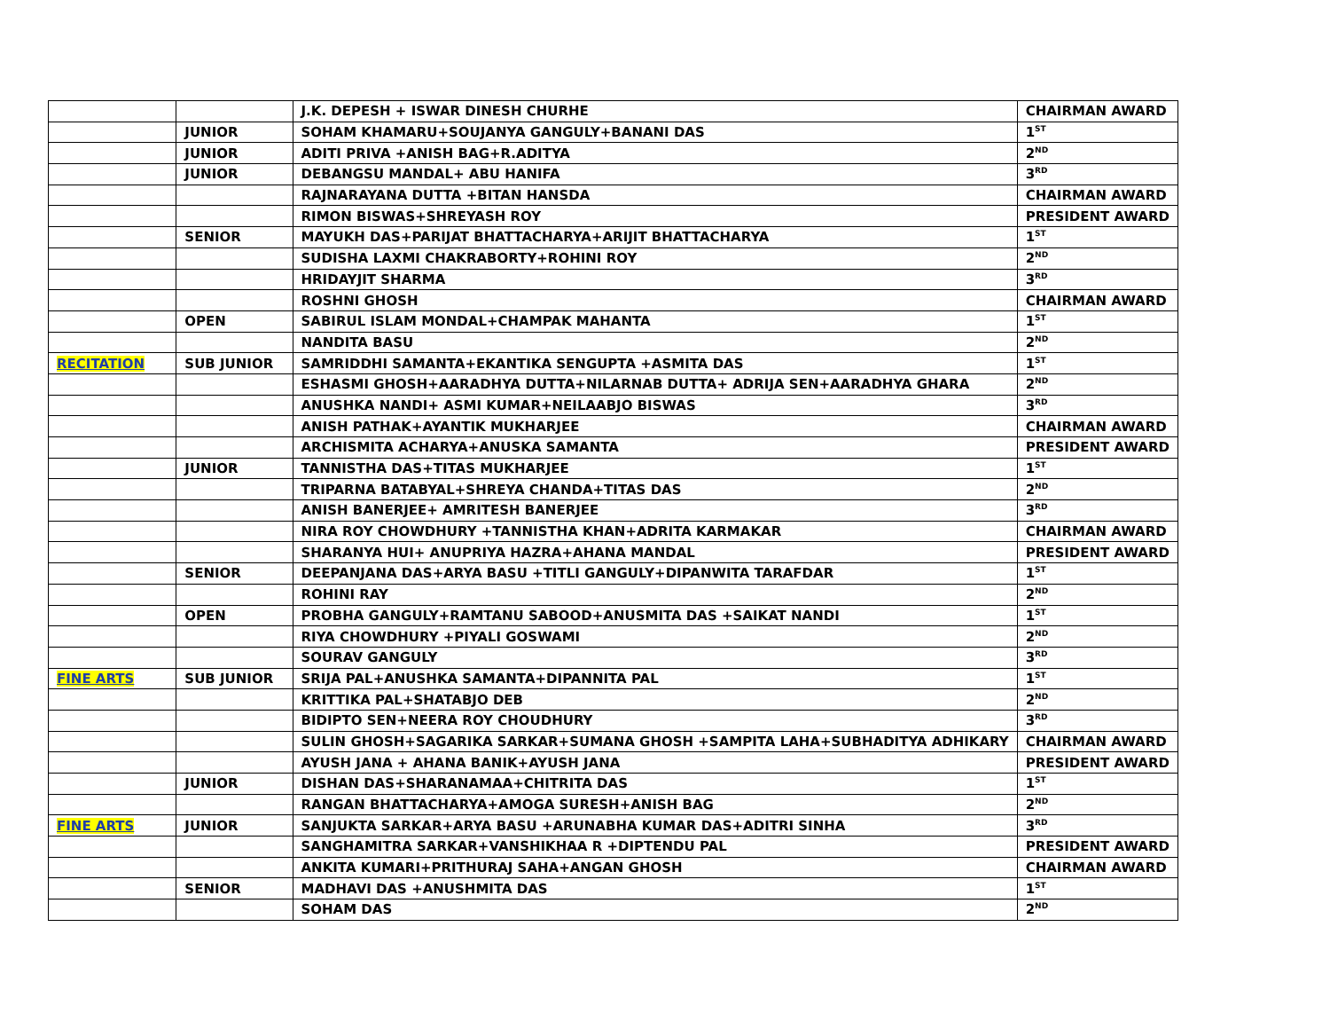| | | J.K. DEPESH + ISWAR DINESH CHURHE | CHAIRMAN AWARD |
| | JUNIOR | SOHAM KHAMARU+SOUJANYA GANGULY+BANANI DAS | 1<sup>ST</sup> |
| | JUNIOR | ADITI PRIVA +ANISH BAG+R.ADITYA | 2<sup>ND</sup> |
| | JUNIOR | DEBANGSU MANDAL+ ABU HANIFA | 3<sup>RD</sup> |
| | | RAJNARAYANA DUTTA +BITAN HANSDA | CHAIRMAN AWARD |
| | | RIMON BISWAS+SHREYASH ROY | PRESIDENT AWARD |
| | SENIOR | MAYUKH DAS+PARIJAT BHATTACHARYA+ARIJIT BHATTACHARYA | 1<sup>ST</sup> |
| | | SUDISHA LAXMI CHAKRABORTY+ROHINI ROY | 2<sup>ND</sup> |
| | | HRIDAYJIT SHARMA | 3<sup>RD</sup> |
| | | ROSHNI GHOSH | CHAIRMAN AWARD |
| | OPEN | SABIRUL ISLAM MONDAL+CHAMPAK MAHANTA | 1<sup>ST</sup> |
| | | NANDITA BASU | 2<sup>ND</sup> |
| RECITATION | SUB JUNIOR | SAMRIDDHI SAMANTA+EKANTIKA SENGUPTA +ASMITA DAS | 1<sup>ST</sup> |
| | | ESHASMI GHOSH+AARADHYA DUTTA+NILARNAB DUTTA+ ADRIJA SEN+AARADHYA GHARA | 2<sup>ND</sup> |
| | | ANUSHKA NANDI+ ASMI KUMAR+NEILAABJO BISWAS | 3<sup>RD</sup> |
| | | ANISH PATHAK+AYANTIK MUKHARJEE | CHAIRMAN AWARD |
| | | ARCHISMITA ACHARYA+ANUSKA SAMANTA | PRESIDENT AWARD |
| | JUNIOR | TANNISTHA DAS+TITAS MUKHARJEE | 1<sup>ST</sup> |
| | | TRIPARNA BATABYAL+SHREYA CHANDA+TITAS DAS | 2<sup>ND</sup> |
| | | ANISH BANERJEE+ AMRITESH BANERJEE | 3<sup>RD</sup> |
| | | NIRA ROY CHOWDHURY +TANNISTHA KHAN+ADRITA KARMAKAR | CHAIRMAN AWARD |
| | | SHARANYA HUI+ ANUPRIYA HAZRA+AHANA MANDAL | PRESIDENT AWARD |
| | SENIOR | DEEPANJANA DAS+ARYA BASU +TITLI GANGULY+DIPANWITA TARAFDAR | 1<sup>ST</sup> |
| | | ROHINI RAY | 2<sup>ND</sup> |
| | OPEN | PROBHA GANGULY+RAMTANU SABOOD+ANUSMITA DAS +SAIKAT NANDI | 1<sup>ST</sup> |
| | | RIYA CHOWDHURY +PIYALI GOSWAMI | 2<sup>ND</sup> |
| | | SOURAV GANGULY | 3<sup>RD</sup> |
| FINE ARTS | SUB JUNIOR | SRIJA PAL+ANUSHKA SAMANTA+DIPANNITA PAL | 1<sup>ST</sup> |
| | | KRITTIKA PAL+SHATABJO DEB | 2<sup>ND</sup> |
| | | BIDIPTO SEN+NEERA ROY CHOUDHURY | 3<sup>RD</sup> |
| | | SULIN GHOSH+SAGARIKA SARKAR+SUMANA GHOSH +SAMPITA LAHA+SUBHADITYA ADHIKARY | CHAIRMAN AWARD |
| | | AYUSH JANA + AHANA BANIK+AYUSH JANA | PRESIDENT AWARD |
| | JUNIOR | DISHAN DAS+SHARANAMAA+CHITRITA DAS | 1<sup>ST</sup> |
| | | RANGAN BHATTACHARYA+AMOGA SURESH+ANISH BAG | 2<sup>ND</sup> |
| FINE ARTS | JUNIOR | SANJUKTA SARKAR+ARYA BASU +ARUNABHA KUMAR DAS+ADITRI SINHA | 3<sup>RD</sup> |
| | | SANGHAMITRA SARKAR+VANSHIKHAA R +DIPTENDU PAL | PRESIDENT AWARD |
| | | ANKITA KUMARI+PRITHURAJ SAHA+ANGAN GHOSH | CHAIRMAN AWARD |
| | SENIOR | MADHAVI DAS +ANUSHMITA DAS | 1<sup>ST</sup> |
| | | SOHAM DAS | 2<sup>ND</sup> |